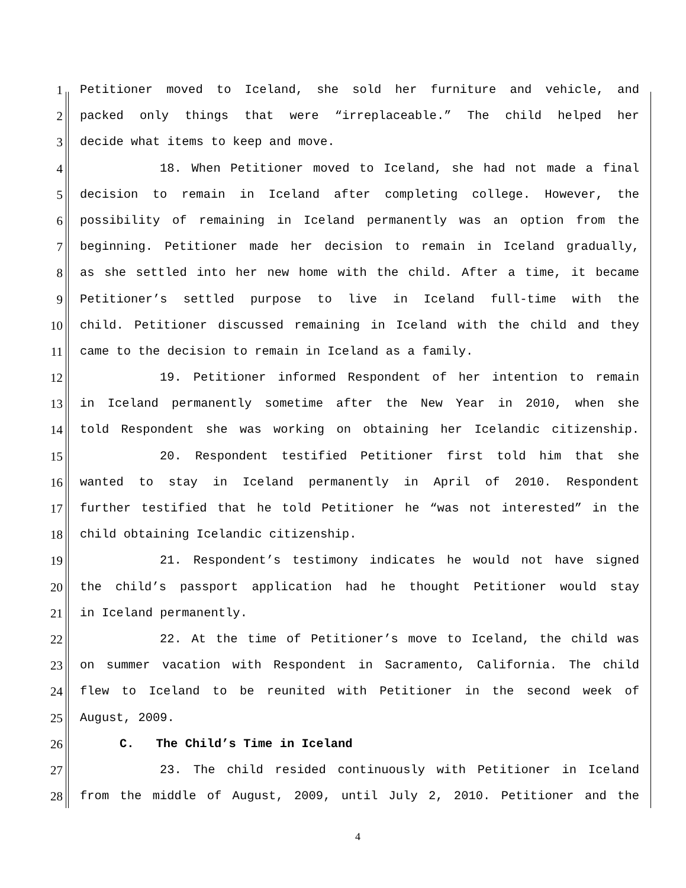1 Petitioner moved to Iceland, she sold her furniture and vehicle, and
2 packed only things that were “irreplaceable.” The child helped her
3 decide what items to keep and move.
4 18. When Petitioner moved to Iceland, she had not made a final
5 decision to remain in Iceland after completing college. However, the
6 possibility of remaining in Iceland permanently was an option from the
7 beginning. Petitioner made her decision to remain in Iceland gradually,
8 as she settled into her new home with the child. After a time, it became
9 Petitioner’s settled purpose to live in Iceland full-time with the
10 child. Petitioner discussed remaining in Iceland with the child and they
11 came to the decision to remain in Iceland as a family.
12 19. Petitioner informed Respondent of her intention to remain
13 in Iceland permanently sometime after the New Year in 2010, when she
14 told Respondent she was working on obtaining her Icelandic citizenship.
15 20. Respondent testified Petitioner first told him that she
16 wanted to stay in Iceland permanently in April of 2010. Respondent
17 further testified that he told Petitioner he “was not interested” in the
18 child obtaining Icelandic citizenship.
19 21. Respondent’s testimony indicates he would not have signed
20 the child’s passport application had he thought Petitioner would stay
21 in Iceland permanently.
22 22. At the time of Petitioner’s move to Iceland, the child was
23 on summer vacation with Respondent in Sacramento, California. The child
24 flew to Iceland to be reunited with Petitioner in the second week of
25 August, 2009.
26 C. The Child’s Time in Iceland
27 23. The child resided continuously with Petitioner in Iceland
28 from the middle of August, 2009, until July 2, 2010. Petitioner and the
4